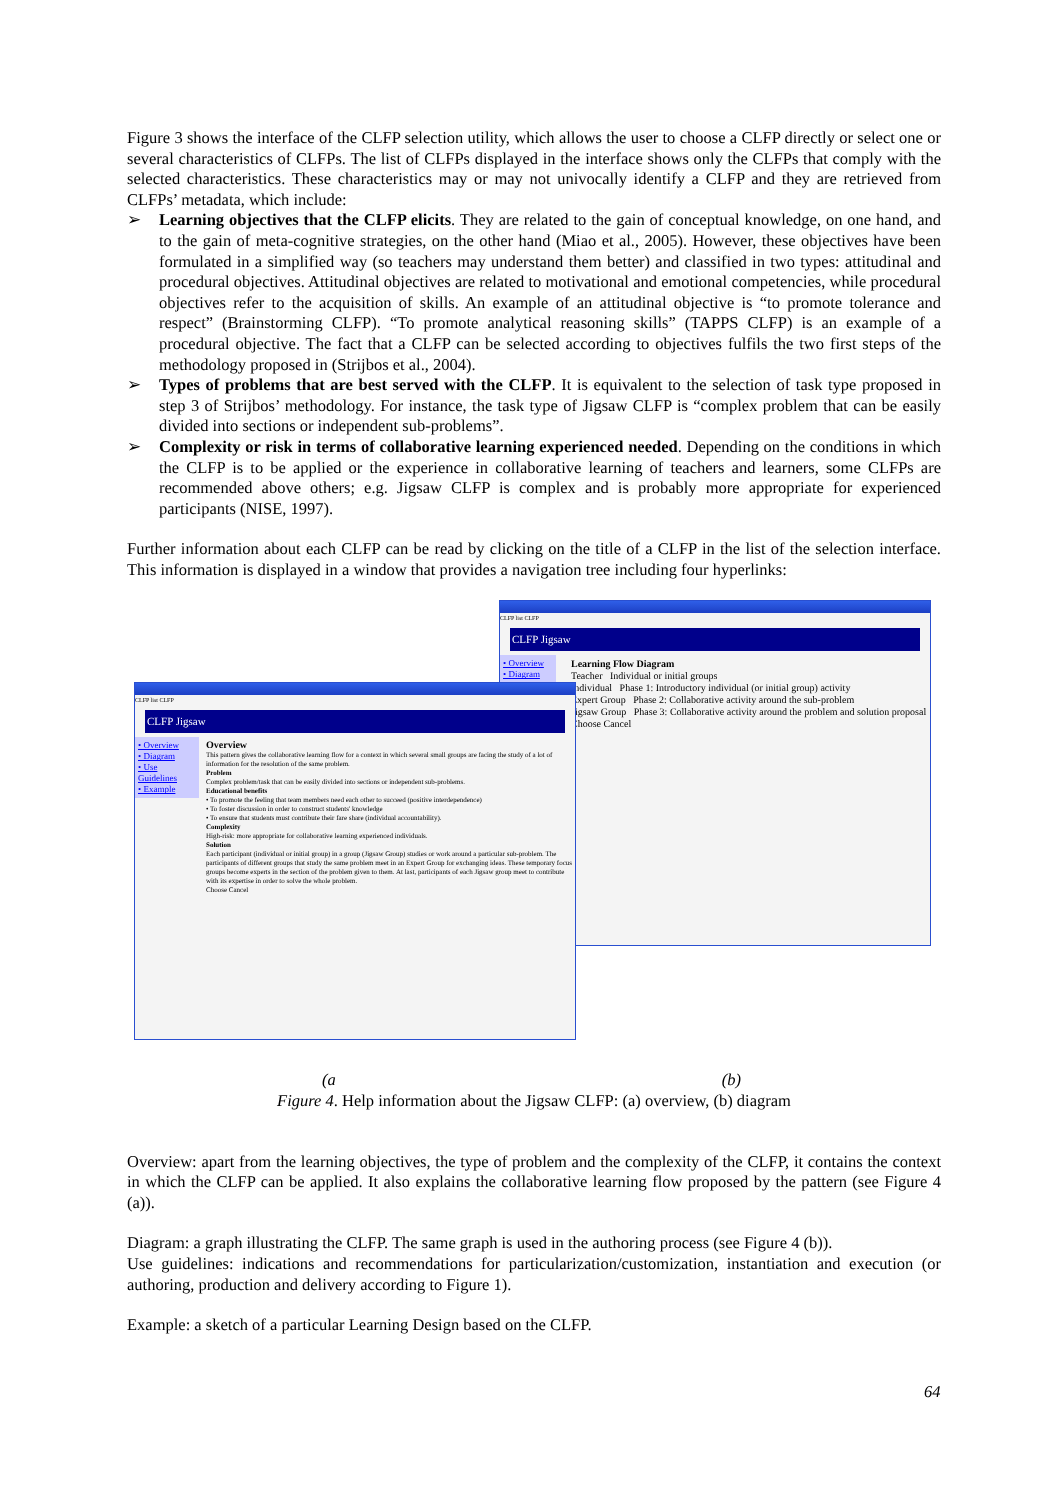Figure 3 shows the interface of the CLFP selection utility, which allows the user to choose a CLFP directly or select one or several characteristics of CLFPs. The list of CLFPs displayed in the interface shows only the CLFPs that comply with the selected characteristics. These characteristics may or may not univocally identify a CLFP and they are retrieved from CLFPs’ metadata, which include:
➢ Learning objectives that the CLFP elicits. They are related to the gain of conceptual knowledge, on one hand, and to the gain of meta-cognitive strategies, on the other hand (Miao et al., 2005). However, these objectives have been formulated in a simplified way (so teachers may understand them better) and classified in two types: attitudinal and procedural objectives. Attitudinal objectives are related to motivational and emotional competencies, while procedural objectives refer to the acquisition of skills. An example of an attitudinal objective is “to promote tolerance and respect” (Brainstorming CLFP). “To promote analytical reasoning skills” (TAPPS CLFP) is an example of a procedural objective. The fact that a CLFP can be selected according to objectives fulfils the two first steps of the methodology proposed in (Strijbos et al., 2004).
➢ Types of problems that are best served with the CLFP. It is equivalent to the selection of task type proposed in step 3 of Strijbos’ methodology. For instance, the task type of Jigsaw CLFP is “complex problem that can be easily divided into sections or independent sub-problems”.
➢ Complexity or risk in terms of collaborative learning experienced needed. Depending on the conditions in which the CLFP is to be applied or the experience in collaborative learning of teachers and learners, some CLFPs are recommended above others; e.g. Jigsaw CLFP is complex and is probably more appropriate for experienced participants (NISE, 1997).
Further information about each CLFP can be read by clicking on the title of a CLFP in the list of the selection interface. This information is displayed in a window that provides a navigation tree including four hyperlinks:
CLFP list CLFP
CLFP Jigsaw
• Overview
• Diagram
Learning Flow Diagram
Teacher Individual or initial groups
Individual Phase 1: Introductory individual (or initial group) activity
Expert Group Phase 2: Collaborative activity around the sub-problem
Jigsaw Group Phase 3: Collaborative activity around the problem and solution proposal
Choose Cancel
CLFP list CLFP
CLFP Jigsaw
• Overview
• Diagram
• Use Guidelines
• Example
Overview
This pattern gives the collaborative learning flow for a context in which several small groups are facing the study of a lot of information for the resolution of the same problem.
Problem
Complex problem/task that can be easily divided into sections or independent sub-problems.
Educational benefits
• To promote the feeling that team members need each other to succeed (positive interdependence)
• To foster discussion in order to construct students' knowledge
• To ensure that students must contribute their fare share (individual accountability).
Complexity
High-risk: more appropriate for collaborative learning experienced individuals.
Solution
Each participant (individual or initial group) in a group (Jigsaw Group) studies or work around a particular sub-problem. The participants of different groups that study the same problem meet in an Expert Group for exchanging ideas. These temporary focus groups become experts in the section of the problem given to them. At last, participants of each Jigsaw group meet to contribute with its expertise in order to solve the whole problem.
Choose Cancel
(a (b)
Figure 4. Help information about the Jigsaw CLFP: (a) overview, (b) diagram
Overview: apart from the learning objectives, the type of problem and the complexity of the CLFP, it contains the context in which the CLFP can be applied. It also explains the collaborative learning flow proposed by the pattern (see Figure 4 (a)).
Diagram: a graph illustrating the CLFP. The same graph is used in the authoring process (see Figure 4 (b)).
Use guidelines: indications and recommendations for particularization/customization, instantiation and execution (or authoring, production and delivery according to Figure 1).
Example: a sketch of a particular Learning Design based on the CLFP.
64